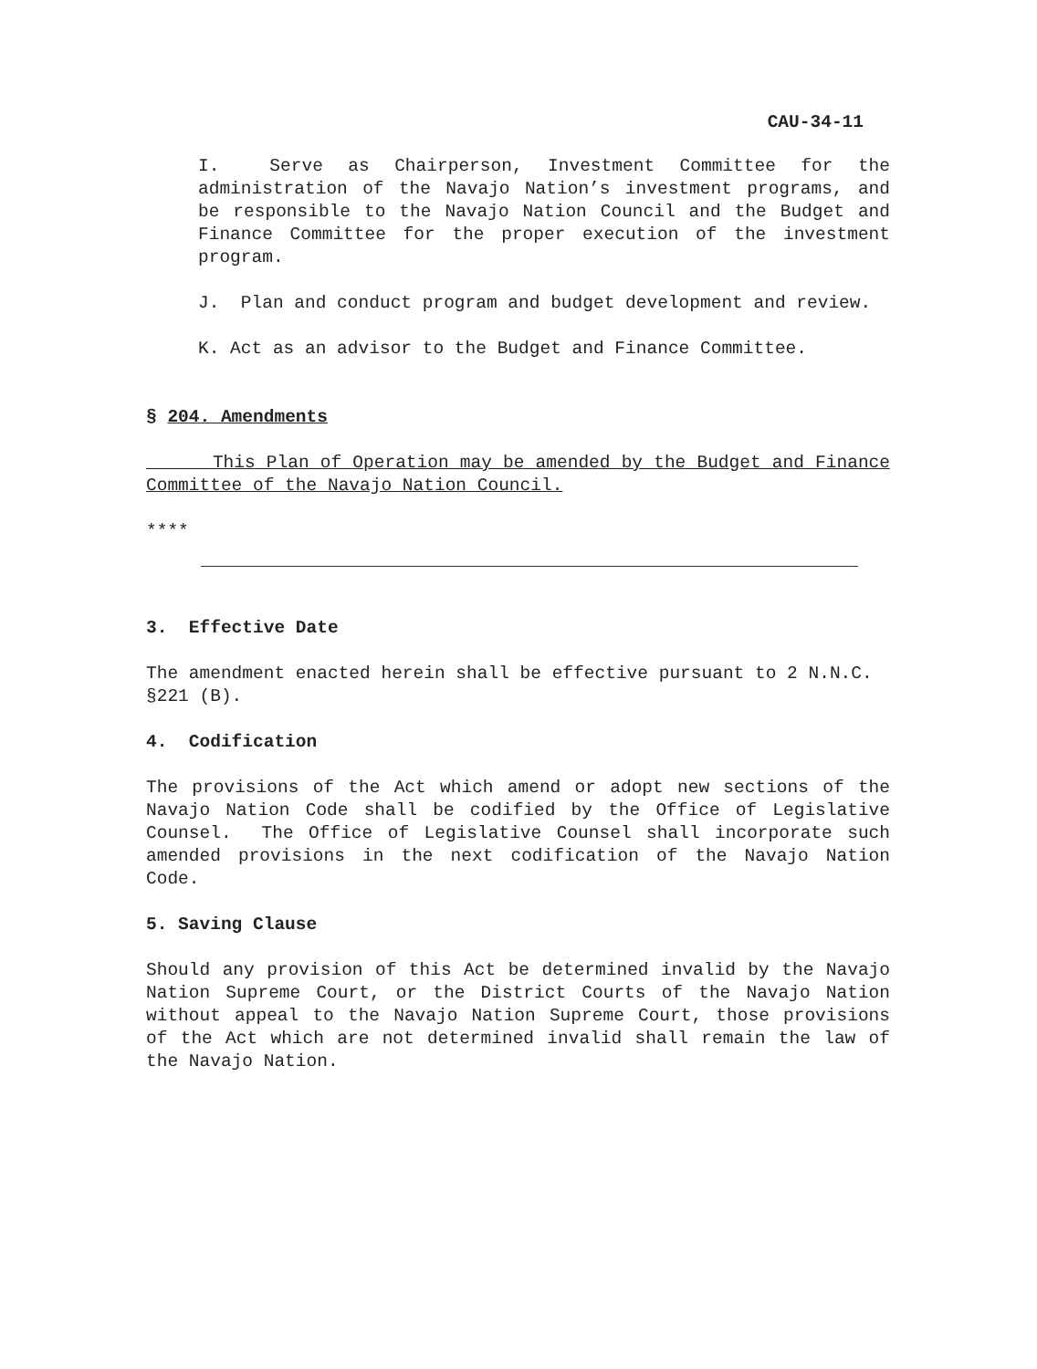CAU-34-11
I. Serve as Chairperson, Investment Committee for the administration of the Navajo Nation’s investment programs, and be responsible to the Navajo Nation Council and the Budget and Finance Committee for the proper execution of the investment program.
J. Plan and conduct program and budget development and review.
K. Act as an advisor to the Budget and Finance Committee.
§ 204. Amendments
This Plan of Operation may be amended by the Budget and Finance Committee of the Navajo Nation Council.
****
3. Effective Date
The amendment enacted herein shall be effective pursuant to 2 N.N.C. §221 (B).
4. Codification
The provisions of the Act which amend or adopt new sections of the Navajo Nation Code shall be codified by the Office of Legislative Counsel. The Office of Legislative Counsel shall incorporate such amended provisions in the next codification of the Navajo Nation Code.
5. Saving Clause
Should any provision of this Act be determined invalid by the Navajo Nation Supreme Court, or the District Courts of the Navajo Nation without appeal to the Navajo Nation Supreme Court, those provisions of the Act which are not determined invalid shall remain the law of the Navajo Nation.